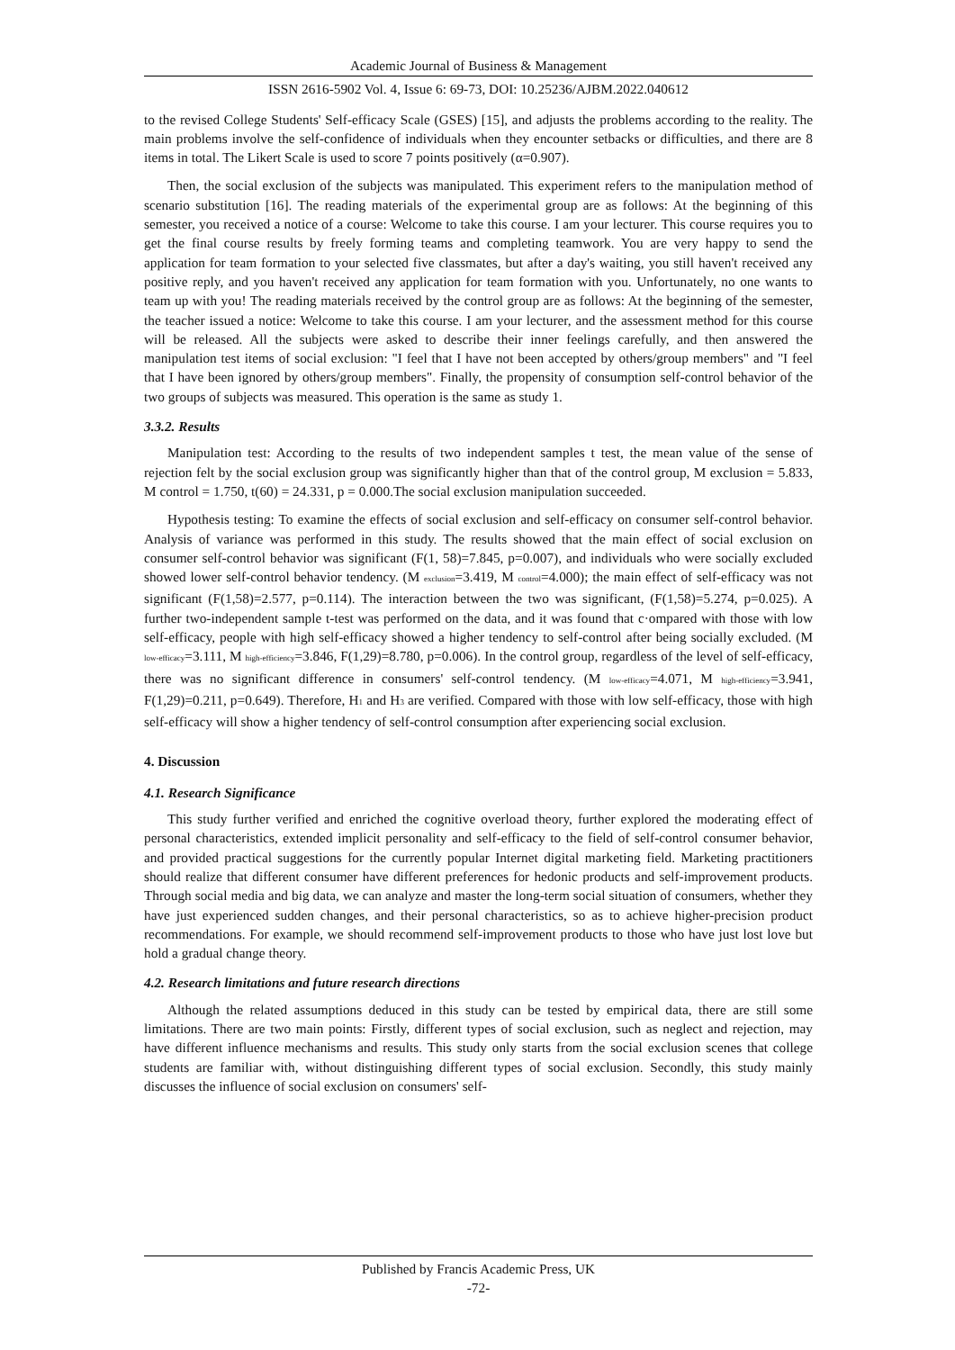Academic Journal of Business & Management
ISSN 2616-5902 Vol. 4, Issue 6: 69-73, DOI: 10.25236/AJBM.2022.040612
to the revised College Students' Self-efficacy Scale (GSES) [15], and adjusts the problems according to the reality. The main problems involve the self-confidence of individuals when they encounter setbacks or difficulties, and there are 8 items in total. The Likert Scale is used to score 7 points positively (α=0.907).
Then, the social exclusion of the subjects was manipulated. This experiment refers to the manipulation method of scenario substitution [16]. The reading materials of the experimental group are as follows: At the beginning of this semester, you received a notice of a course: Welcome to take this course. I am your lecturer. This course requires you to get the final course results by freely forming teams and completing teamwork. You are very happy to send the application for team formation to your selected five classmates, but after a day's waiting, you still haven't received any positive reply, and you haven't received any application for team formation with you. Unfortunately, no one wants to team up with you! The reading materials received by the control group are as follows: At the beginning of the semester, the teacher issued a notice: Welcome to take this course. I am your lecturer, and the assessment method for this course will be released. All the subjects were asked to describe their inner feelings carefully, and then answered the manipulation test items of social exclusion: "I feel that I have not been accepted by others/group members" and "I feel that I have been ignored by others/group members". Finally, the propensity of consumption self-control behavior of the two groups of subjects was measured. This operation is the same as study 1.
3.3.2. Results
Manipulation test: According to the results of two independent samples t test, the mean value of the sense of rejection felt by the social exclusion group was significantly higher than that of the control group, M exclusion = 5.833, M control = 1.750, t(60) = 24.331, p = 0.000.The social exclusion manipulation succeeded.
Hypothesis testing: To examine the effects of social exclusion and self-efficacy on consumer self-control behavior. Analysis of variance was performed in this study. The results showed that the main effect of social exclusion on consumer self-control behavior was significant (F(1, 58)=7.845, p=0.007), and individuals who were socially excluded showed lower self-control behavior tendency. (M <sub>exclusion</sub>=3.419, M <sub>control</sub>=4.000); the main effect of self-efficacy was not significant (F(1,58)=2.577, p=0.114). The interaction between the two was significant, (F(1,58)=5.274, p=0.025). A further two-independent sample t-test was performed on the data, and it was found that c·ompared with those with low self-efficacy, people with high self-efficacy showed a higher tendency to self-control after being socially excluded. (M <sub>low-efficacy</sub>=3.111, M <sub>high-efficiency</sub>=3.846, F(1,29)=8.780, p=0.006). In the control group, regardless of the level of self-efficacy, there was no significant difference in consumers' self-control tendency. (M <sub>low-efficacy</sub>=4.071, M <sub>high-efficiency</sub>=3.941, F(1,29)=0.211, p=0.649). Therefore, H<sub>1</sub> and H<sub>3</sub> are verified. Compared with those with low self-efficacy, those with high self-efficacy will show a higher tendency of self-control consumption after experiencing social exclusion.
4. Discussion
4.1. Research Significance
This study further verified and enriched the cognitive overload theory, further explored the moderating effect of personal characteristics, extended implicit personality and self-efficacy to the field of self-control consumer behavior, and provided practical suggestions for the currently popular Internet digital marketing field. Marketing practitioners should realize that different consumer have different preferences for hedonic products and self-improvement products. Through social media and big data, we can analyze and master the long-term social situation of consumers, whether they have just experienced sudden changes, and their personal characteristics, so as to achieve higher-precision product recommendations. For example, we should recommend self-improvement products to those who have just lost love but hold a gradual change theory.
4.2. Research limitations and future research directions
Although the related assumptions deduced in this study can be tested by empirical data, there are still some limitations. There are two main points: Firstly, different types of social exclusion, such as neglect and rejection, may have different influence mechanisms and results. This study only starts from the social exclusion scenes that college students are familiar with, without distinguishing different types of social exclusion. Secondly, this study mainly discusses the influence of social exclusion on consumers' self-
Published by Francis Academic Press, UK
-72-